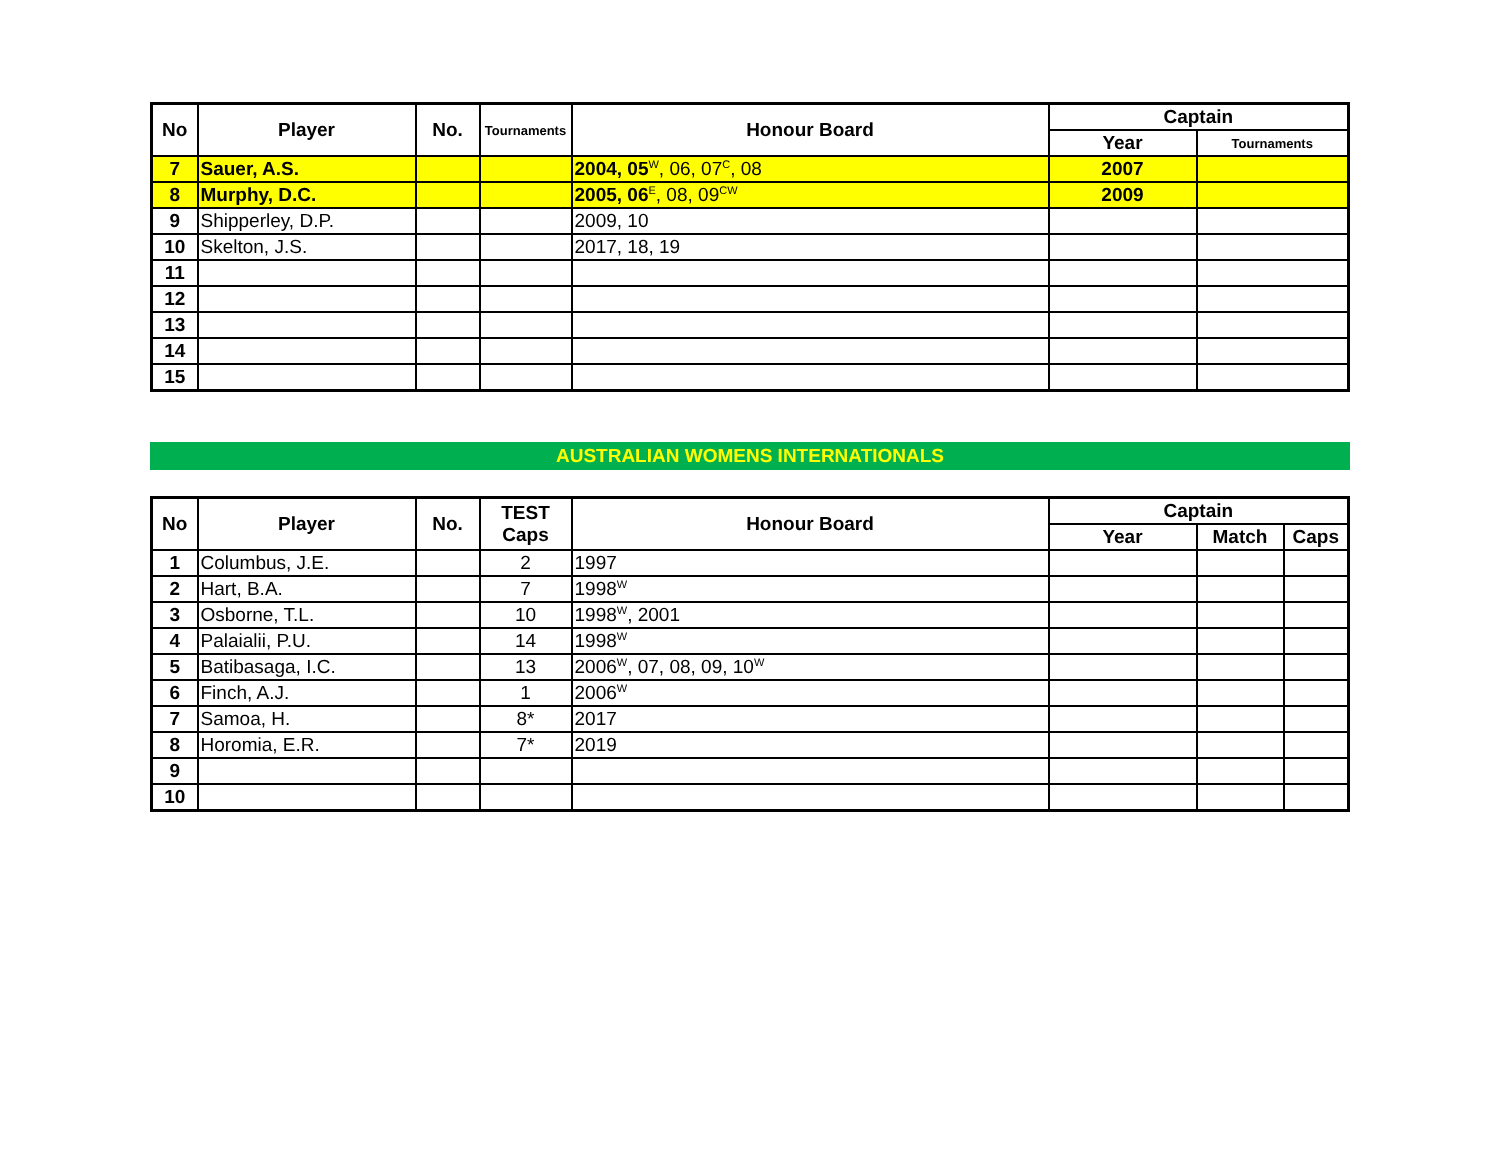| No | Player | No. | Tournaments | Honour Board | Captain | |
| --- | --- | --- | --- | --- | --- | --- |
| | | | | | Year | Tournaments |
| 7 | Sauer, A.S. | | | 2004, 05<sup>W</sup>, 06, 07<sup>C</sup>, 08 | 2007 | |
| 8 | Murphy, D.C. | | | 2005, 06<sup>E</sup>, 08, 09<sup>CW</sup> | 2009 | |
| 9 | Shipperley, D.P. | | | 2009, 10 | | |
| 10 | Skelton, J.S. | | | 2017, 18, 19 | | |
| 11 | | | | | | |
| 12 | | | | | | |
| 13 | | | | | | |
| 14 | | | | | | |
| 15 | | | | | | |
AUSTRALIAN WOMENS INTERNATIONALS
| No | Player | No. | TEST Caps | Honour Board | Captain | | |
| --- | --- | --- | --- | --- | --- | --- | --- |
| | | | | | Year | Match | Caps |
| 1 | Columbus, J.E. | | 2 | 1997 | | | |
| 2 | Hart, B.A. | | 7 | 1998<sup>W</sup> | | | |
| 3 | Osborne, T.L. | | 10 | 1998<sup>W</sup>, 2001 | | | |
| 4 | Palaialii, P.U. | | 14 | 1998<sup>W</sup> | | | |
| 5 | Batibasaga, I.C. | | 13 | 2006<sup>W</sup>, 07, 08, 09, 10<sup>W</sup> | | | |
| 6 | Finch, A.J. | | 1 | 2006<sup>W</sup> | | | |
| 7 | Samoa, H. | | 8* | 2017 | | | |
| 8 | Horomia, E.R. | | 7* | 2019 | | | |
| 9 | | | | | | | |
| 10 | | | | | | | |